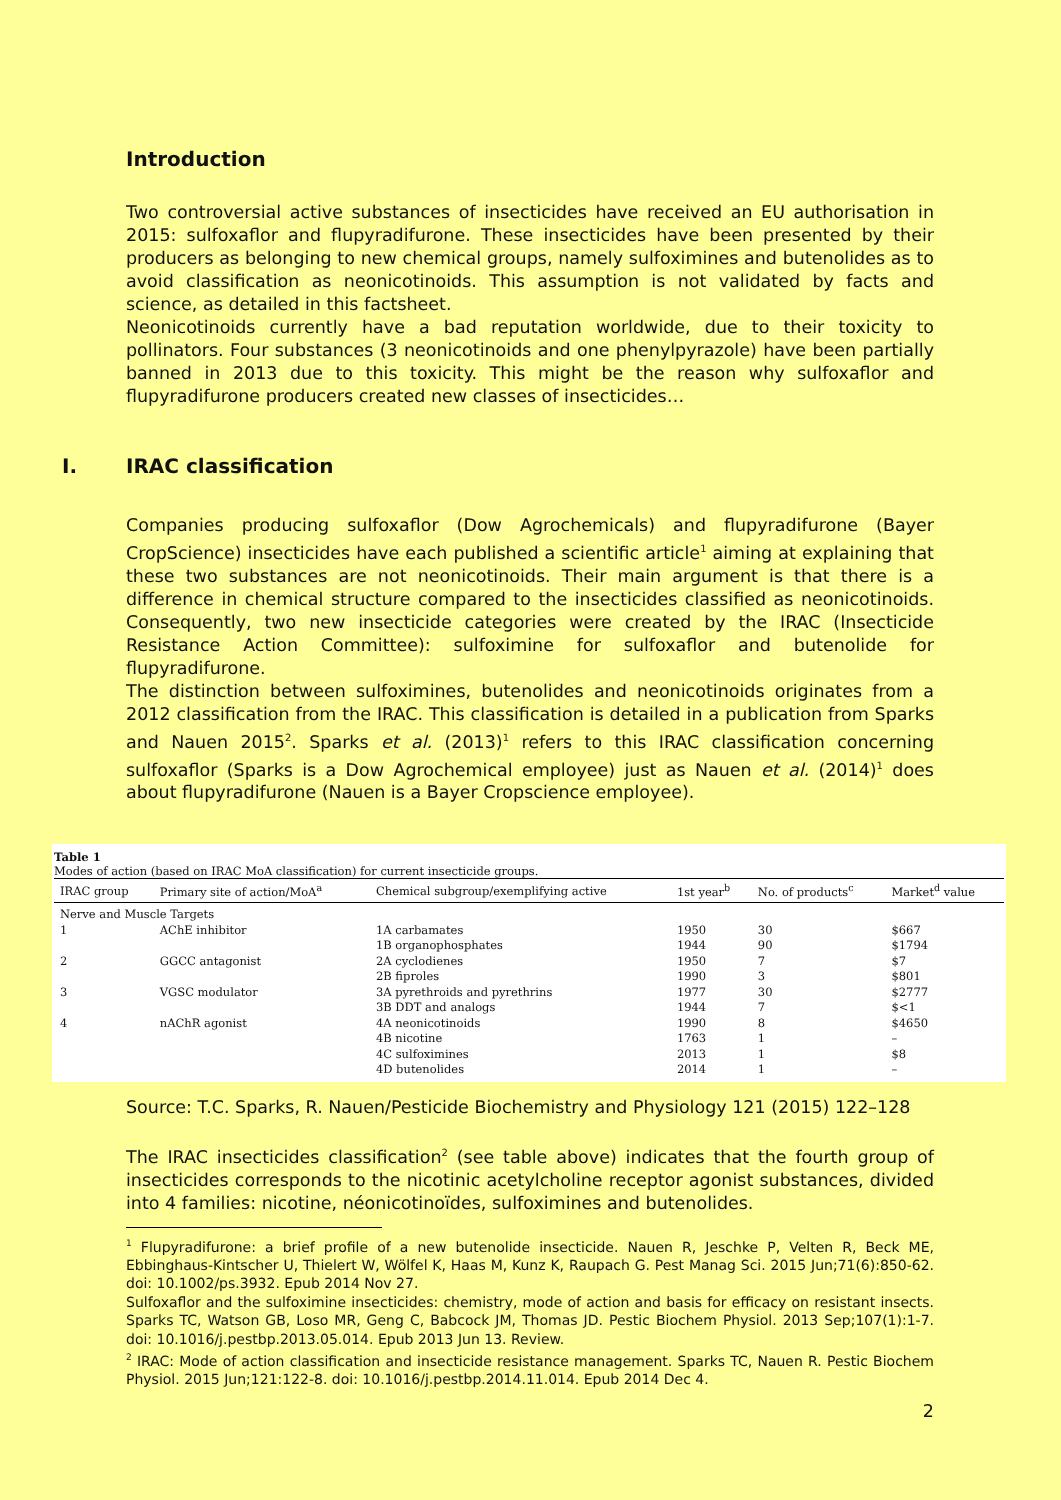Introduction
Two controversial active substances of insecticides have received an EU authorisation in 2015: sulfoxaflor and flupyradifurone. These insecticides have been presented by their producers as belonging to new chemical groups, namely sulfoximines and butenolides as to avoid classification as neonicotinoids. This assumption is not validated by facts and science, as detailed in this factsheet.
Neonicotinoids currently have a bad reputation worldwide, due to their toxicity to pollinators. Four substances (3 neonicotinoids and one phenylpyrazole) have been partially banned in 2013 due to this toxicity. This might be the reason why sulfoxaflor and flupyradifurone producers created new classes of insecticides…
I. IRAC classification
Companies producing sulfoxaflor (Dow Agrochemicals) and flupyradifurone (Bayer CropScience) insecticides have each published a scientific article<sup>1</sup> aiming at explaining that these two substances are not neonicotinoids. Their main argument is that there is a difference in chemical structure compared to the insecticides classified as neonicotinoids. Consequently, two new insecticide categories were created by the IRAC (Insecticide Resistance Action Committee): sulfoximine for sulfoxaflor and butenolide for flupyradifurone.
The distinction between sulfoximines, butenolides and neonicotinoids originates from a 2012 classification from the IRAC. This classification is detailed in a publication from Sparks and Nauen 2015<sup>2</sup>. Sparks et al. (2013)<sup>1</sup> refers to this IRAC classification concerning sulfoxaflor (Sparks is a Dow Agrochemical employee) just as Nauen et al. (2014)<sup>1</sup> does about flupyradifurone (Nauen is a Bayer Cropscience employee).
Table 1
Modes of action (based on IRAC MoA classification) for current insecticide groups.
| IRAC group | Primary site of action/MoA<sup>a</sup> | Chemical subgroup/exemplifying active | 1st year<sup>b</sup> | No. of products<sup>c</sup> | Market<sup>d</sup> value |
| --- | --- | --- | --- | --- | --- |
| Nerve and Muscle Targets | | | | | |
| 1 | AChE inhibitor | 1A carbamates 1B organophosphates | 1950 1944 | 30 90 | $667 $1794 |
| 2 | GGCC antagonist | 2A cyclodienes 2B fiproles | 1950 1990 | 7 3 | $7 $801 |
| 3 | VGSC modulator | 3A pyrethroids and pyrethrins 3B DDT and analogs | 1977 1944 | 30 7 | $2777 $<1 |
| 4 | nAChR agonist | 4A neonicotinoids 4B nicotine 4C sulfoximines 4D butenolides | 1990 1763 2013 2014 | 8 1 1 1 | $4650 – $8 – |
Source: T.C. Sparks, R. Nauen/Pesticide Biochemistry and Physiology 121 (2015) 122–128
The IRAC insecticides classification<sup>2</sup> (see table above) indicates that the fourth group of insecticides corresponds to the nicotinic acetylcholine receptor agonist substances, divided into 4 families: nicotine, néonicotinoïdes, sulfoximines and butenolides.
<sup>1</sup> Flupyradifurone: a brief profile of a new butenolide insecticide. Nauen R, Jeschke P, Velten R, Beck ME, Ebbinghaus-Kintscher U, Thielert W, Wölfel K, Haas M, Kunz K, Raupach G. Pest Manag Sci. 2015 Jun;71(6):850-62. doi: 10.1002/ps.3932. Epub 2014 Nov 27.
Sulfoxaflor and the sulfoximine insecticides: chemistry, mode of action and basis for efficacy on resistant insects. Sparks TC, Watson GB, Loso MR, Geng C, Babcock JM, Thomas JD. Pestic Biochem Physiol. 2013 Sep;107(1):1-7. doi: 10.1016/j.pestbp.2013.05.014. Epub 2013 Jun 13. Review.
<sup>2</sup> IRAC: Mode of action classification and insecticide resistance management. Sparks TC, Nauen R. Pestic Biochem Physiol. 2015 Jun;121:122-8. doi: 10.1016/j.pestbp.2014.11.014. Epub 2014 Dec 4.
2